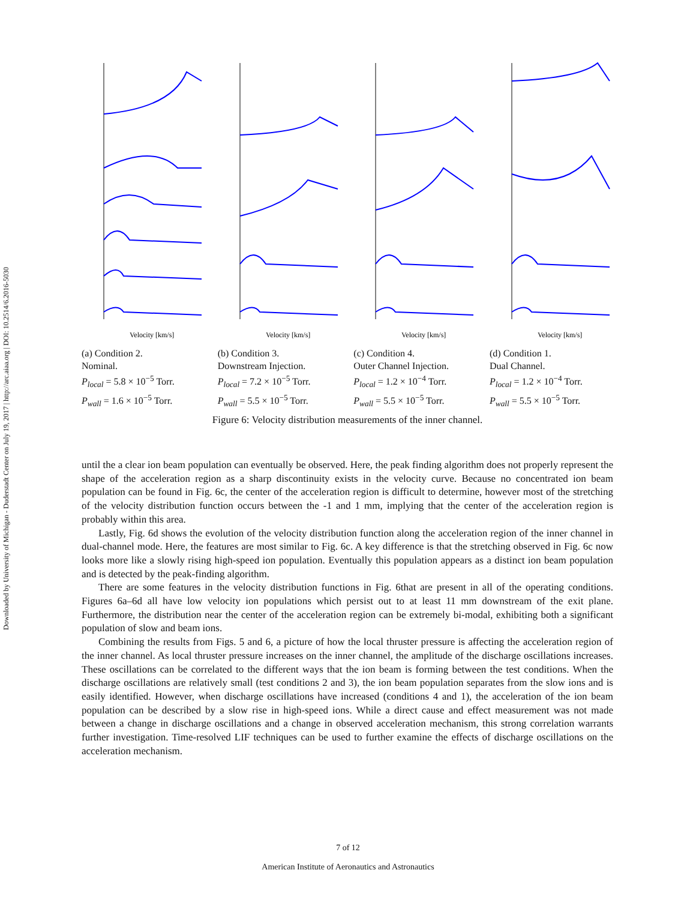Downloaded by University of Michigan - Duderstadt Center on July 19, 2017 | http://arc.aiaa.org | DOI: 10.2514/6.2016-5030
Velocity [km/s]
(a) Condition 2.
Nominal.
P<sub>local</sub> = 5.8 × 10<sup>−5</sup> Torr.
P<sub>wall</sub> = 1.6 × 10<sup>−5</sup> Torr.
Velocity [km/s]
(b) Condition 3.
Downstream Injection.
P<sub>local</sub> = 7.2 × 10<sup>−5</sup> Torr.
P<sub>wall</sub> = 5.5 × 10<sup>−5</sup> Torr.
Velocity [km/s]
(c) Condition 4.
Outer Channel Injection.
P<sub>local</sub> = 1.2 × 10<sup>−4</sup> Torr.
P<sub>wall</sub> = 5.5 × 10<sup>−5</sup> Torr.
Velocity [km/s]
(d) Condition 1.
Dual Channel.
P<sub>local</sub> = 1.2 × 10<sup>−4</sup> Torr.
P<sub>wall</sub> = 5.5 × 10<sup>−5</sup> Torr.
Figure 6: Velocity distribution measurements of the inner channel.
until the a clear ion beam population can eventually be observed. Here, the peak finding algorithm does not properly represent the shape of the acceleration region as a sharp discontinuity exists in the velocity curve. Because no concentrated ion beam population can be found in Fig. 6c, the center of the acceleration region is difficult to determine, however most of the stretching of the velocity distribution function occurs between the -1 and 1 mm, implying that the center of the acceleration region is probably within this area.
Lastly, Fig. 6d shows the evolution of the velocity distribution function along the acceleration region of the inner channel in dual-channel mode. Here, the features are most similar to Fig. 6c. A key difference is that the stretching observed in Fig. 6c now looks more like a slowly rising high-speed ion population. Eventually this population appears as a distinct ion beam population and is detected by the peak-finding algorithm.
There are some features in the velocity distribution functions in Fig. 6that are present in all of the operating conditions. Figures 6a–6d all have low velocity ion populations which persist out to at least 11 mm downstream of the exit plane. Furthermore, the distribution near the center of the acceleration region can be extremely bi-modal, exhibiting both a significant population of slow and beam ions.
Combining the results from Figs. 5 and 6, a picture of how the local thruster pressure is affecting the acceleration region of the inner channel. As local thruster pressure increases on the inner channel, the amplitude of the discharge oscillations increases. These oscillations can be correlated to the different ways that the ion beam is forming between the test conditions. When the discharge oscillations are relatively small (test conditions 2 and 3), the ion beam population separates from the slow ions and is easily identified. However, when discharge oscillations have increased (conditions 4 and 1), the acceleration of the ion beam population can be described by a slow rise in high-speed ions. While a direct cause and effect measurement was not made between a change in discharge oscillations and a change in observed acceleration mechanism, this strong correlation warrants further investigation. Time-resolved LIF techniques can be used to further examine the effects of discharge oscillations on the acceleration mechanism.
7 of 12
American Institute of Aeronautics and Astronautics